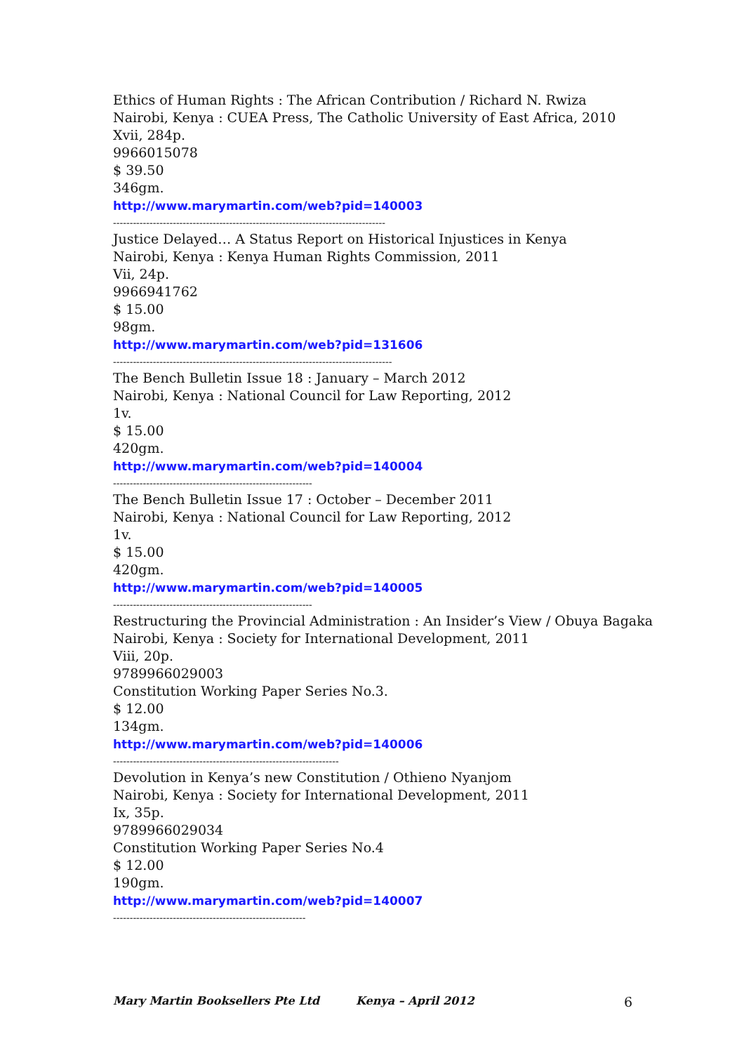Ethics of Human Rights : The African Contribution / Richard N. Rwiza
Nairobi, Kenya : CUEA Press, The Catholic University of East Africa, 2010
Xvii, 284p.
9966015078
$ 39.50
346gm.
http://www.marymartin.com/web?pid=140003
----------------------------------------------------------------------------------
Justice Delayed… A Status Report on Historical Injustices in Kenya
Nairobi, Kenya : Kenya Human Rights Commission, 2011
Vii, 24p.
9966941762
$ 15.00
98gm.
http://www.marymartin.com/web?pid=131606
------------------------------------------------------------------------------------
The Bench Bulletin Issue 18 : January – March 2012
Nairobi, Kenya : National Council for Law Reporting, 2012
1v.
$ 15.00
420gm.
http://www.marymartin.com/web?pid=140004
------------------------------------------------------------
The Bench Bulletin Issue 17 : October – December 2011
Nairobi, Kenya : National Council for Law Reporting, 2012
1v.
$ 15.00
420gm.
http://www.marymartin.com/web?pid=140005
------------------------------------------------------------
Restructuring the Provincial Administration : An Insider’s View / Obuya Bagaka
Nairobi, Kenya : Society for International Development, 2011
Viii, 20p.
9789966029003
Constitution Working Paper Series No.3.
$ 12.00
134gm.
http://www.marymartin.com/web?pid=140006
--------------------------------------------------------------------
Devolution in Kenya’s new Constitution / Othieno Nyanjom
Nairobi, Kenya : Society for International Development, 2011
Ix, 35p.
9789966029034
Constitution Working Paper Series No.4
$ 12.00
190gm.
http://www.marymartin.com/web?pid=140007
----------------------------------------------------------
Mary Martin Booksellers Pte Ltd Kenya – April 2012 6